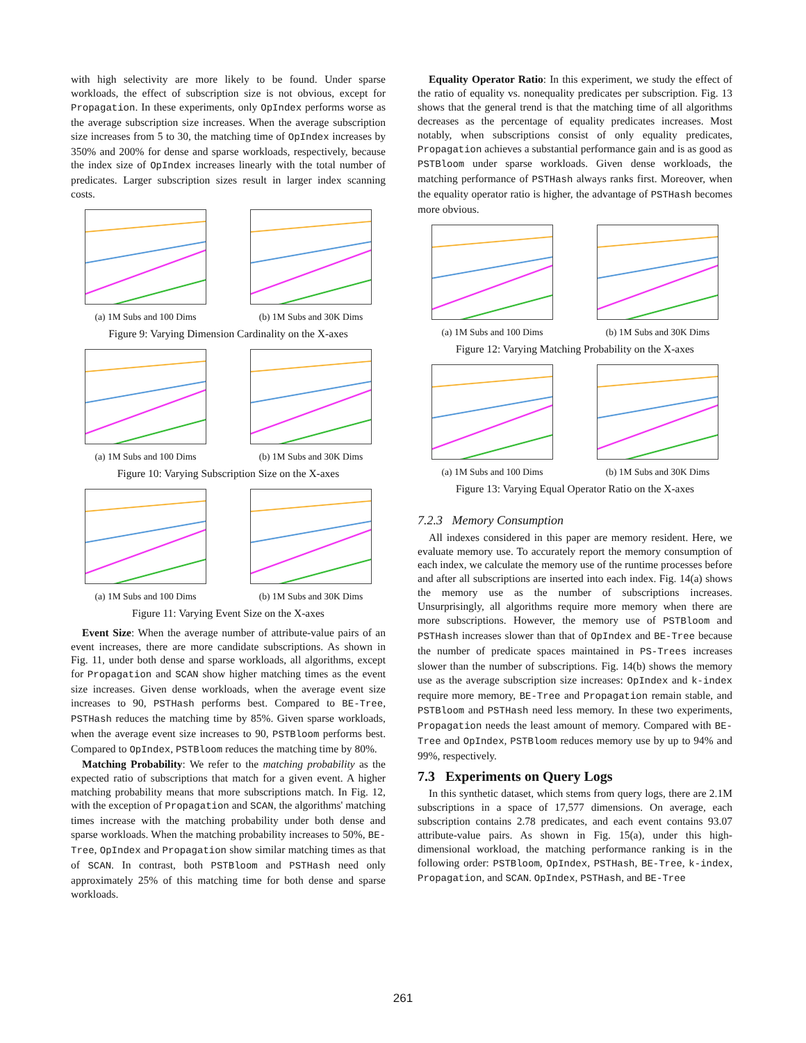with high selectivity are more likely to be found. Under sparse workloads, the effect of subscription size is not obvious, except for Propagation. In these experiments, only OpIndex performs worse as the average subscription size increases. When the average subscription size increases from 5 to 30, the matching time of OpIndex increases by 350% and 200% for dense and sparse workloads, respectively, because the index size of OpIndex increases linearly with the total number of predicates. Larger subscription sizes result in larger index scanning costs.
(a) 1M Subs and 100 Dims (b) 1M Subs and 30K Dims
Figure 9: Varying Dimension Cardinality on the X-axes
(a) 1M Subs and 100 Dims (b) 1M Subs and 30K Dims
Figure 10: Varying Subscription Size on the X-axes
(a) 1M Subs and 100 Dims (b) 1M Subs and 30K Dims
Figure 11: Varying Event Size on the X-axes
Event Size: When the average number of attribute-value pairs of an event increases, there are more candidate subscriptions. As shown in Fig. 11, under both dense and sparse workloads, all algorithms, except for Propagation and SCAN show higher matching times as the event size increases. Given dense workloads, when the average event size increases to 90, PSTHash performs best. Compared to BE-Tree, PSTHash reduces the matching time by 85%. Given sparse workloads, when the average event size increases to 90, PSTBloom performs best. Compared to OpIndex, PSTBloom reduces the matching time by 80%.
Matching Probability: We refer to the matching probability as the expected ratio of subscriptions that match for a given event. A higher matching probability means that more subscriptions match. In Fig. 12, with the exception of Propagation and SCAN, the algorithms' matching times increase with the matching probability under both dense and sparse workloads. When the matching probability increases to 50%, BE-Tree, OpIndex and Propagation show similar matching times as that of SCAN. In contrast, both PSTBloom and PSTHash need only approximately 25% of this matching time for both dense and sparse workloads.
Equality Operator Ratio: In this experiment, we study the effect of the ratio of equality vs. nonequality predicates per subscription. Fig. 13 shows that the general trend is that the matching time of all algorithms decreases as the percentage of equality predicates increases. Most notably, when subscriptions consist of only equality predicates, Propagation achieves a substantial performance gain and is as good as PSTBloom under sparse workloads. Given dense workloads, the matching performance of PSTHash always ranks first. Moreover, when the equality operator ratio is higher, the advantage of PSTHash becomes more obvious.
(a) 1M Subs and 100 Dims (b) 1M Subs and 30K Dims
Figure 12: Varying Matching Probability on the X-axes
(a) 1M Subs and 100 Dims (b) 1M Subs and 30K Dims
Figure 13: Varying Equal Operator Ratio on the X-axes
7.2.3 Memory Consumption
All indexes considered in this paper are memory resident. Here, we evaluate memory use. To accurately report the memory consumption of each index, we calculate the memory use of the runtime processes before and after all subscriptions are inserted into each index. Fig. 14(a) shows the memory use as the number of subscriptions increases. Unsurprisingly, all algorithms require more memory when there are more subscriptions. However, the memory use of PSTBloom and PSTHash increases slower than that of OpIndex and BE-Tree because the number of predicate spaces maintained in PS-Trees increases slower than the number of subscriptions. Fig. 14(b) shows the memory use as the average subscription size increases: OpIndex and k-index require more memory, BE-Tree and Propagation remain stable, and PSTBloom and PSTHash need less memory. In these two experiments, Propagation needs the least amount of memory. Compared with BE-Tree and OpIndex, PSTBloom reduces memory use by up to 94% and 99%, respectively.
7.3 Experiments on Query Logs
In this synthetic dataset, which stems from query logs, there are 2.1M subscriptions in a space of 17,577 dimensions. On average, each subscription contains 2.78 predicates, and each event contains 93.07 attribute-value pairs. As shown in Fig. 15(a), under this high-dimensional workload, the matching performance ranking is in the following order: PSTBloom, OpIndex, PSTHash, BE-Tree, k-index, Propagation, and SCAN. OpIndex, PSTHash, and BE-Tree
261